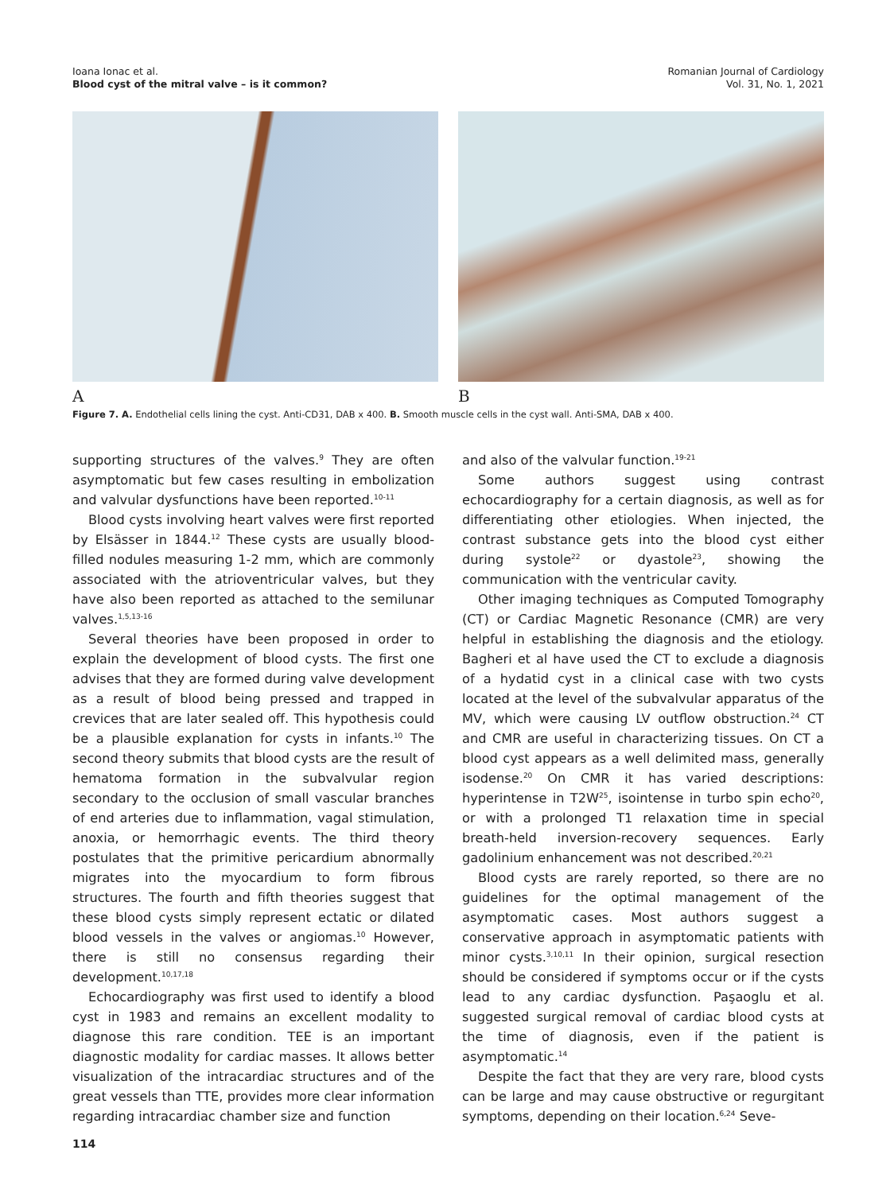Ioana Ionac et al.
Blood cyst of the mitral valve – is it common?
Romanian Journal of Cardiology
Vol. 31, No. 1, 2021
A B
Figure 7. A. Endothelial cells lining the cyst. Anti-CD31, DAB x 400. B. Smooth muscle cells in the cyst wall. Anti-SMA, DAB x 400.
supporting structures of the valves.<sup>9</sup> They are often asymptomatic but few cases resulting in embolization and valvular dysfunctions have been reported.<sup>10-11</sup>
Blood cysts involving heart valves were first reported by Elsässer in 1844.<sup>12</sup> These cysts are usually blood-filled nodules measuring 1-2 mm, which are commonly associated with the atrioventricular valves, but they have also been reported as attached to the semilunar valves.<sup>1,5,13-16</sup>
Several theories have been proposed in order to explain the development of blood cysts. The first one advises that they are formed during valve development as a result of blood being pressed and trapped in crevices that are later sealed off. This hypothesis could be a plausible explanation for cysts in infants.<sup>10</sup> The second theory submits that blood cysts are the result of hematoma formation in the subvalvular region secondary to the occlusion of small vascular branches of end arteries due to inflammation, vagal stimulation, anoxia, or hemorrhagic events. The third theory postulates that the primitive pericardium abnormally migrates into the myocardium to form fibrous structures. The fourth and fifth theories suggest that these blood cysts simply represent ectatic or dilated blood vessels in the valves or angiomas.<sup>10</sup> However, there is still no consensus regarding their development.<sup>10,17,18</sup>
Echocardiography was first used to identify a blood cyst in 1983 and remains an excellent modality to diagnose this rare condition. TEE is an important diagnostic modality for cardiac masses. It allows better visualization of the intracardiac structures and of the great vessels than TTE, provides more clear information regarding intracardiac chamber size and function
and also of the valvular function.<sup>19-21</sup>
Some authors suggest using contrast echocardiography for a certain diagnosis, as well as for differentiating other etiologies. When injected, the contrast substance gets into the blood cyst either during systole<sup>22</sup> or dyastole<sup>23</sup>, showing the communication with the ventricular cavity.
Other imaging techniques as Computed Tomography (CT) or Cardiac Magnetic Resonance (CMR) are very helpful in establishing the diagnosis and the etiology. Bagheri et al have used the CT to exclude a diagnosis of a hydatid cyst in a clinical case with two cysts located at the level of the subvalvular apparatus of the MV, which were causing LV outflow obstruction.<sup>24</sup> CT and CMR are useful in characterizing tissues. On CT a blood cyst appears as a well delimited mass, generally isodense.<sup>20</sup> On CMR it has varied descriptions: hyperintense in T2W<sup>25</sup>, isointense in turbo spin echo<sup>20</sup>, or with a prolonged T1 relaxation time in special breath-held inversion-recovery sequences. Early gadolinium enhancement was not described.<sup>20,21</sup>
Blood cysts are rarely reported, so there are no guidelines for the optimal management of the asymptomatic cases. Most authors suggest a conservative approach in asymptomatic patients with minor cysts.<sup>3,10,11</sup> In their opinion, surgical resection should be considered if symptoms occur or if the cysts lead to any cardiac dysfunction. Paşaoglu et al. suggested surgical removal of cardiac blood cysts at the time of diagnosis, even if the patient is asymptomatic.<sup>14</sup>
Despite the fact that they are very rare, blood cysts can be large and may cause obstructive or regurgitant symptoms, depending on their location.<sup>6,24</sup> Seve-
114